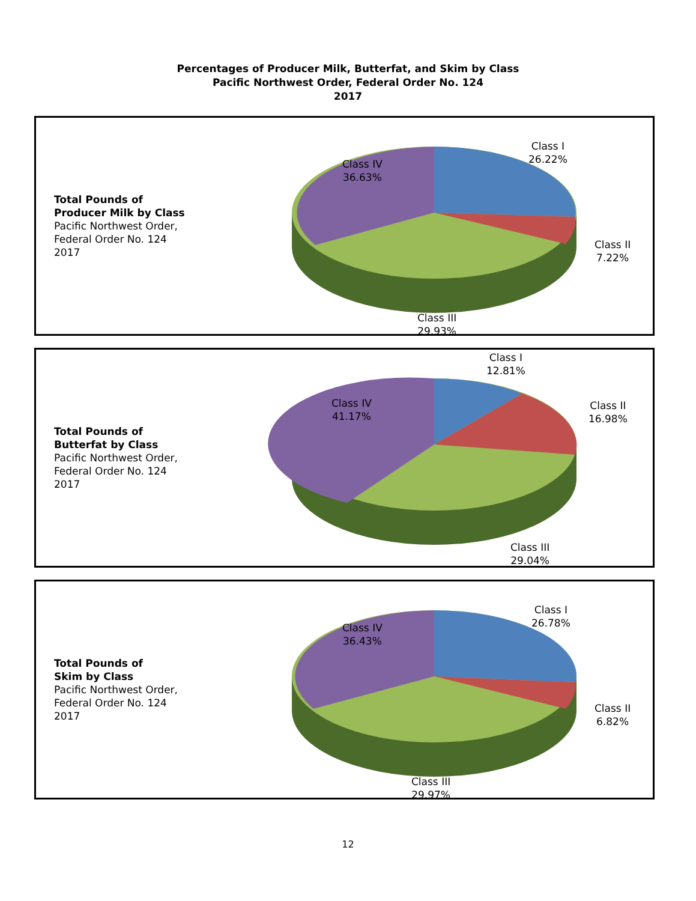Percentages of Producer Milk, Butterfat, and Skim by Class
Pacific Northwest Order, Federal Order No. 124
2017
Total Pounds of
Producer Milk by Class
Pacific Northwest Order,
Federal Order No. 124
2017
Class I
26.22%
Class II
7.22%
Class III
29.93%
Class IV
36.63%
Total Pounds of
Butterfat by Class
Pacific Northwest Order,
Federal Order No. 124
2017
Class I
12.81%
Class II
16.98%
Class III
29.04%
Class IV
41.17%
Total Pounds of
Skim by Class
Pacific Northwest Order,
Federal Order No. 124
2017
Class I
26.78%
Class II
6.82%
Class III
29.97%
Class IV
36.43%
12